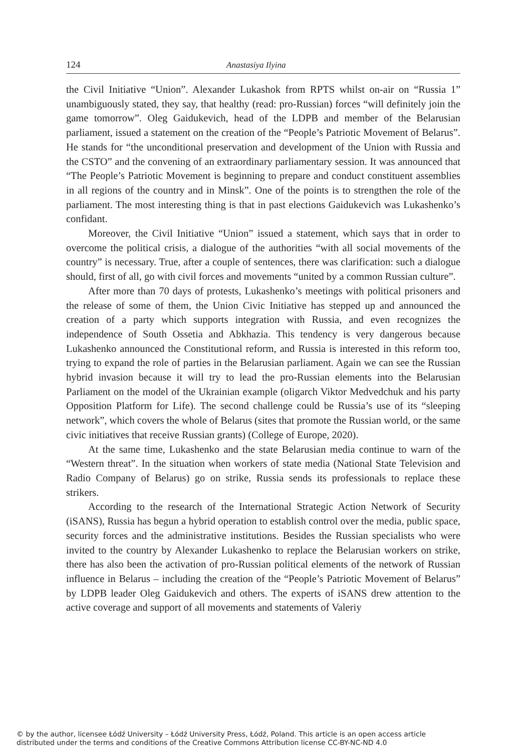124 Anastasiya Ilyina
the Civil Initiative “Union”. Alexander Lukashok from RPTS whilst on-air on “Russia 1” unambiguously stated, they say, that healthy (read: pro-Russian) forces “will definitely join the game tomorrow”. Oleg Gaidukevich, head of the LDPB and member of the Belarusian parliament, issued a statement on the creation of the “People’s Patriotic Movement of Belarus”. He stands for “the unconditional preservation and development of the Union with Russia and the CSTO” and the convening of an extraordinary parliamentary session. It was announced that “The People’s Patriotic Movement is beginning to prepare and conduct constituent assemblies in all regions of the country and in Minsk”. One of the points is to strengthen the role of the parliament. The most interesting thing is that in past elections Gaidukevich was Lukashenko’s confidant.
Moreover, the Civil Initiative “Union” issued a statement, which says that in order to overcome the political crisis, a dialogue of the authorities “with all social movements of the country” is necessary. True, after a couple of sentences, there was clarification: such a dialogue should, first of all, go with civil forces and movements “united by a common Russian culture”.
After more than 70 days of protests, Lukashenko’s meetings with political prisoners and the release of some of them, the Union Civic Initiative has stepped up and announced the creation of a party which supports integration with Russia, and even recognizes the independence of South Ossetia and Abkhazia. This tendency is very dangerous because Lukashenko announced the Constitutional reform, and Russia is interested in this reform too, trying to expand the role of parties in the Belarusian parliament. Again we can see the Russian hybrid invasion because it will try to lead the pro-Russian elements into the Belarusian Parliament on the model of the Ukrainian example (oligarch Viktor Medvedchuk and his party Opposition Platform for Life). The second challenge could be Russia’s use of its “sleeping network”, which covers the whole of Belarus (sites that promote the Russian world, or the same civic initiatives that receive Russian grants) (College of Europe, 2020).
At the same time, Lukashenko and the state Belarusian media continue to warn of the “Western threat”. In the situation when workers of state media (National State Television and Radio Company of Belarus) go on strike, Russia sends its professionals to replace these strikers.
According to the research of the International Strategic Action Network of Security (iSANS), Russia has begun a hybrid operation to establish control over the media, public space, security forces and the administrative institutions. Besides the Russian specialists who were invited to the country by Alexander Lukashenko to replace the Belarusian workers on strike, there has also been the activation of pro-Russian political elements of the network of Russian influence in Belarus – including the creation of the “People’s Patriotic Movement of Belarus” by LDPB leader Oleg Gaidukevich and others. The experts of iSANS drew attention to the active coverage and support of all movements and statements of Valeriy
© by the author, licensee Łódź University – Łódź University Press, Łódź, Poland. This article is an open access article
distributed under the terms and conditions of the Creative Commons Attribution license CC-BY-NC-ND 4.0